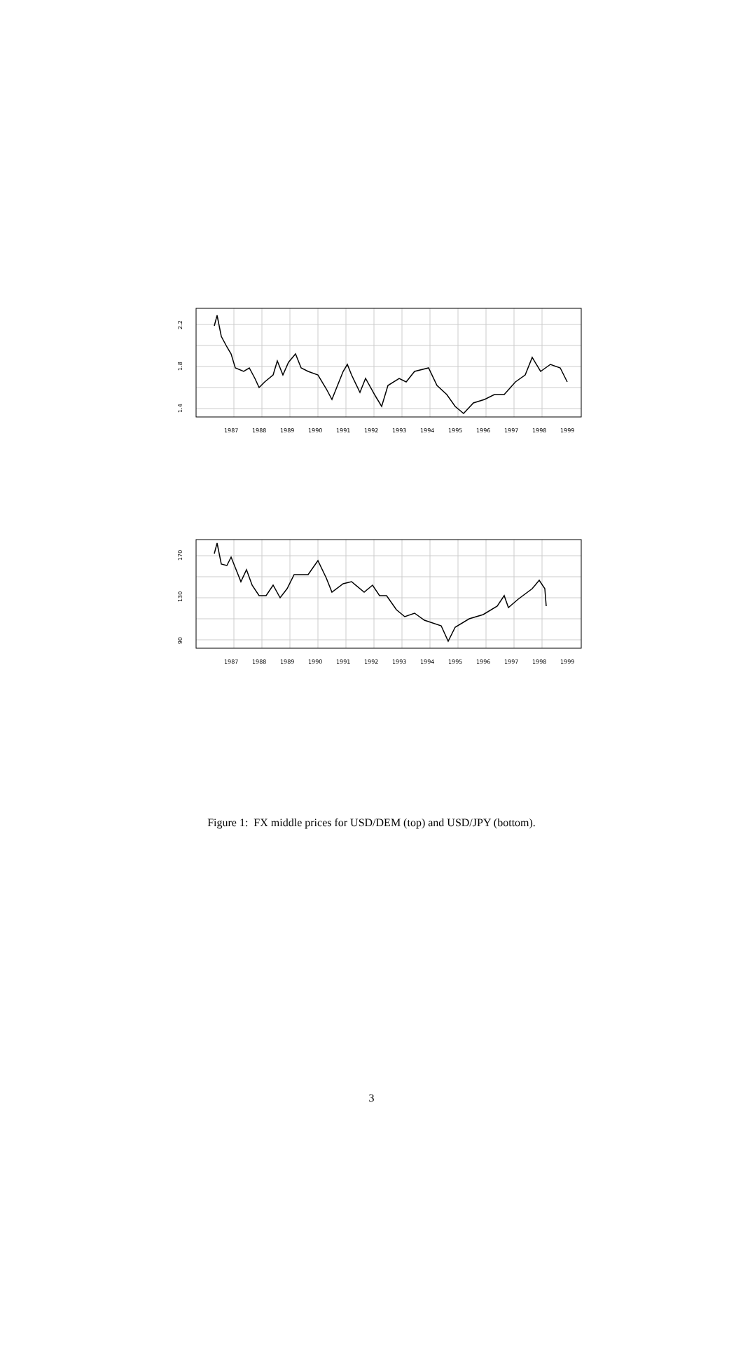2.2
1.8
1.4
1987
1988
1989
1990
1991
1992
1993
1994
1995
1996
1997
1998
1999
170
130
90
1987
1988
1989
1990
1991
1992
1993
1994
1995
1996
1997
1998
1999
Figure 1: FX middle prices for USD/DEM (top) and USD/JPY (bottom).
3